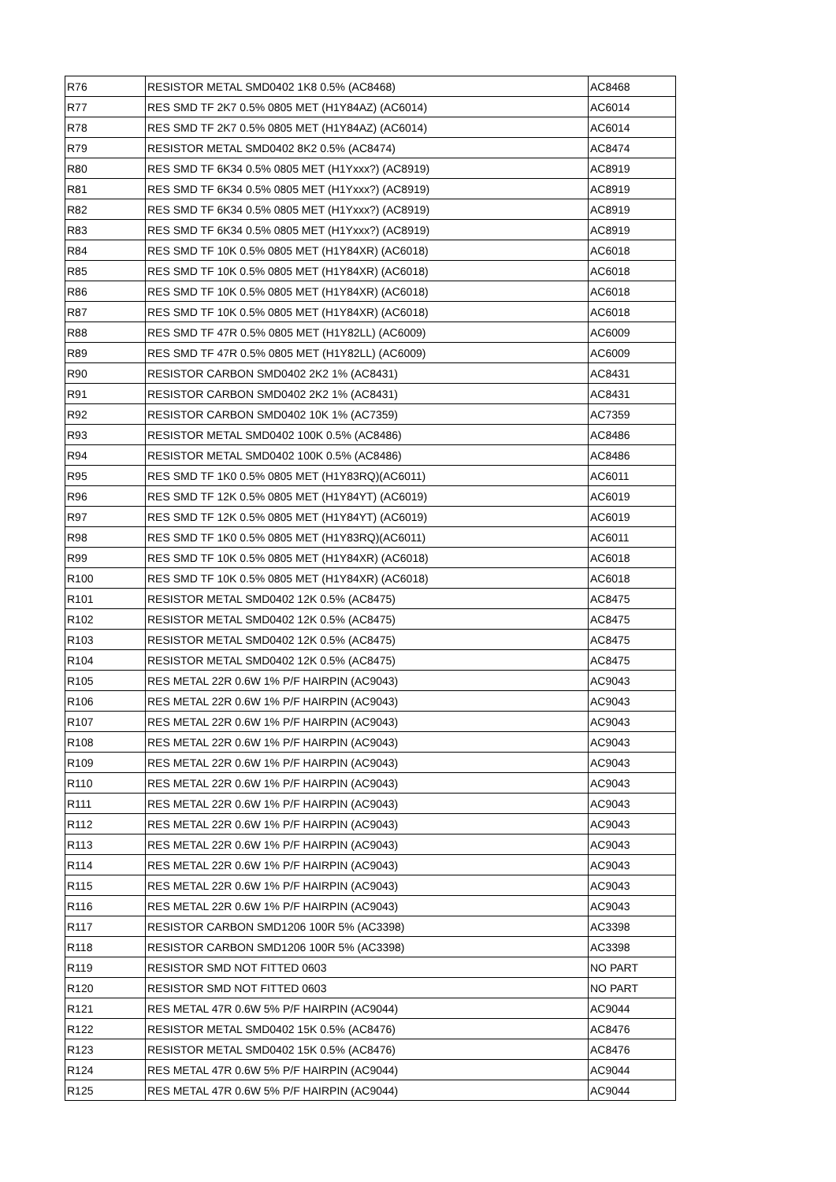| R76 | RESISTOR METAL SMD0402 1K8 0.5% (AC8468) | AC8468 |
| R77 | RES SMD TF 2K7 0.5% 0805 MET (H1Y84AZ) (AC6014) | AC6014 |
| R78 | RES SMD TF 2K7 0.5% 0805 MET (H1Y84AZ) (AC6014) | AC6014 |
| R79 | RESISTOR METAL SMD0402 8K2 0.5% (AC8474) | AC8474 |
| R80 | RES SMD TF 6K34 0.5% 0805 MET (H1Yxxx?) (AC8919) | AC8919 |
| R81 | RES SMD TF 6K34 0.5% 0805 MET (H1Yxxx?) (AC8919) | AC8919 |
| R82 | RES SMD TF 6K34 0.5% 0805 MET (H1Yxxx?) (AC8919) | AC8919 |
| R83 | RES SMD TF 6K34 0.5% 0805 MET (H1Yxxx?) (AC8919) | AC8919 |
| R84 | RES SMD TF 10K 0.5% 0805 MET (H1Y84XR) (AC6018) | AC6018 |
| R85 | RES SMD TF 10K 0.5% 0805 MET (H1Y84XR) (AC6018) | AC6018 |
| R86 | RES SMD TF 10K 0.5% 0805 MET (H1Y84XR) (AC6018) | AC6018 |
| R87 | RES SMD TF 10K 0.5% 0805 MET (H1Y84XR) (AC6018) | AC6018 |
| R88 | RES SMD TF 47R 0.5% 0805 MET (H1Y82LL) (AC6009) | AC6009 |
| R89 | RES SMD TF 47R 0.5% 0805 MET (H1Y82LL) (AC6009) | AC6009 |
| R90 | RESISTOR CARBON SMD0402 2K2 1% (AC8431) | AC8431 |
| R91 | RESISTOR CARBON SMD0402 2K2 1% (AC8431) | AC8431 |
| R92 | RESISTOR CARBON SMD0402 10K 1% (AC7359) | AC7359 |
| R93 | RESISTOR METAL SMD0402 100K 0.5% (AC8486) | AC8486 |
| R94 | RESISTOR METAL SMD0402 100K 0.5% (AC8486) | AC8486 |
| R95 | RES SMD TF 1K0 0.5% 0805 MET (H1Y83RQ)(AC6011) | AC6011 |
| R96 | RES SMD TF 12K 0.5% 0805 MET (H1Y84YT) (AC6019) | AC6019 |
| R97 | RES SMD TF 12K 0.5% 0805 MET (H1Y84YT) (AC6019) | AC6019 |
| R98 | RES SMD TF 1K0 0.5% 0805 MET (H1Y83RQ)(AC6011) | AC6011 |
| R99 | RES SMD TF 10K 0.5% 0805 MET (H1Y84XR) (AC6018) | AC6018 |
| R100 | RES SMD TF 10K 0.5% 0805 MET (H1Y84XR) (AC6018) | AC6018 |
| R101 | RESISTOR METAL SMD0402 12K 0.5% (AC8475) | AC8475 |
| R102 | RESISTOR METAL SMD0402 12K 0.5% (AC8475) | AC8475 |
| R103 | RESISTOR METAL SMD0402 12K 0.5% (AC8475) | AC8475 |
| R104 | RESISTOR METAL SMD0402 12K 0.5% (AC8475) | AC8475 |
| R105 | RES METAL 22R 0.6W 1% P/F HAIRPIN (AC9043) | AC9043 |
| R106 | RES METAL 22R 0.6W 1% P/F HAIRPIN (AC9043) | AC9043 |
| R107 | RES METAL 22R 0.6W 1% P/F HAIRPIN (AC9043) | AC9043 |
| R108 | RES METAL 22R 0.6W 1% P/F HAIRPIN (AC9043) | AC9043 |
| R109 | RES METAL 22R 0.6W 1% P/F HAIRPIN (AC9043) | AC9043 |
| R110 | RES METAL 22R 0.6W 1% P/F HAIRPIN (AC9043) | AC9043 |
| R111 | RES METAL 22R 0.6W 1% P/F HAIRPIN (AC9043) | AC9043 |
| R112 | RES METAL 22R 0.6W 1% P/F HAIRPIN (AC9043) | AC9043 |
| R113 | RES METAL 22R 0.6W 1% P/F HAIRPIN (AC9043) | AC9043 |
| R114 | RES METAL 22R 0.6W 1% P/F HAIRPIN (AC9043) | AC9043 |
| R115 | RES METAL 22R 0.6W 1% P/F HAIRPIN (AC9043) | AC9043 |
| R116 | RES METAL 22R 0.6W 1% P/F HAIRPIN (AC9043) | AC9043 |
| R117 | RESISTOR CARBON SMD1206 100R 5% (AC3398) | AC3398 |
| R118 | RESISTOR CARBON SMD1206 100R 5% (AC3398) | AC3398 |
| R119 | RESISTOR SMD NOT FITTED 0603 | NO PART |
| R120 | RESISTOR SMD NOT FITTED 0603 | NO PART |
| R121 | RES METAL 47R 0.6W 5% P/F HAIRPIN (AC9044) | AC9044 |
| R122 | RESISTOR METAL SMD0402 15K 0.5% (AC8476) | AC8476 |
| R123 | RESISTOR METAL SMD0402 15K 0.5% (AC8476) | AC8476 |
| R124 | RES METAL 47R 0.6W 5% P/F HAIRPIN (AC9044) | AC9044 |
| R125 | RES METAL 47R 0.6W 5% P/F HAIRPIN (AC9044) | AC9044 |